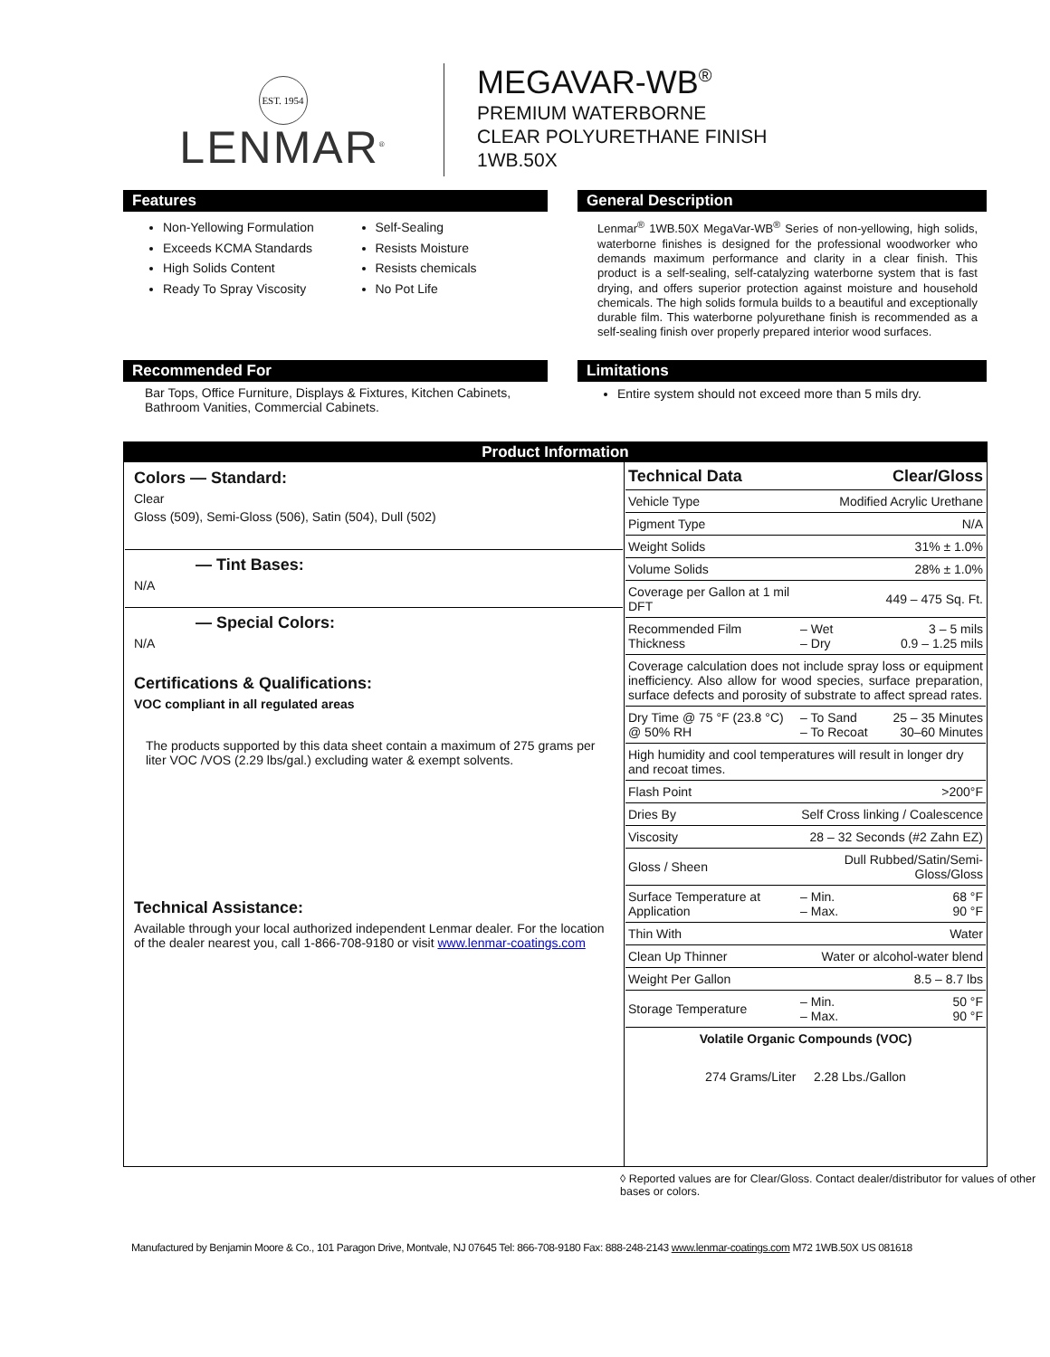EST. 1954
LENMAR<sup>®</sup>
MEGAVAR-WB<sup>®</sup>
PREMIUM WATERBORNE
CLEAR POLYURETHANE FINISH
1WB.50X
Features
Non-Yellowing Formulation
Exceeds KCMA Standards
High Solids Content
Ready To Spray Viscosity
Self-Sealing
Resists Moisture
Resists chemicals
No Pot Life
General Description
Lenmar<sup>®</sup> 1WB.50X MegaVar-WB<sup>®</sup> Series of non-yellowing, high solids, waterborne finishes is designed for the professional woodworker who demands maximum performance and clarity in a clear finish. This product is a self-sealing, self-catalyzing waterborne system that is fast drying, and offers superior protection against moisture and household chemicals. The high solids formula builds to a beautiful and exceptionally durable film. This waterborne polyurethane finish is recommended as a self-sealing finish over properly prepared interior wood surfaces.
Recommended For
Bar Tops, Office Furniture, Displays & Fixtures, Kitchen Cabinets, Bathroom Vanities, Commercial Cabinets.
Limitations
Entire system should not exceed more than 5 mils dry.
| Product Information | |
| Colors — Standard: Clear Gloss (509), Semi-Gloss (506), Satin (504), Dull (502) — Tint Bases: N/A — Special Colors: N/A Certifications & Qualifications: VOC compliant in all regulated areas The products supported by this data sheet contain a maximum of 275 grams per liter VOC /VOS (2.29 lbs/gal.) excluding water & exempt solvents. Technical Assistance: Available through your local authorized independent Lenmar dealer. For the location of the dealer nearest you, call 1-866-708-9180 or visit www.lenmar-coatings.com | / Technical Data / Clear/Gloss / / / Vehicle Type / Modified Acrylic Urethane / / / Pigment Type / N/A / / / Weight Solids / 31% ± 1.0% / / / Volume Solids / 28% ± 1.0% / / / Coverage per Gallon at 1 mil DFT / 449 – 475 Sq. Ft. / / / Recommended Film Thickness / – Wet – Dry / 3 – 5 mils 0.9 – 1.25 mils / / Coverage calculation does not include spray loss or equipment inefficiency. Also allow for wood species, surface preparation, surface defects and porosity of substrate to affect spread rates. / / / / Dry Time @ 75 °F (23.8 °C) @ 50% RH / – To Sand – To Recoat / 25 – 35 Minutes 30–60 Minutes / / High humidity and cool temperatures will result in longer dry and recoat times. / / / / Flash Point / >200°F / / / Dries By / Self Cross linking / Coalescence / / / Viscosity / 28 – 32 Seconds (#2 Zahn EZ) / / / Gloss / Sheen / Dull Rubbed/Satin/Semi-Gloss/Gloss / / / Surface Temperature at Application / – Min. – Max. / 68 °F 90 °F / / Thin With / Water / / / Clean Up Thinner / Water or alcohol-water blend / / / Weight Per Gallon / 8.5 – 8.7 lbs / / / Storage Temperature / – Min. – Max. / 50 °F 90 °F / / Volatile Organic Compounds (VOC) / / / / 274 Grams/Liter 2.28 Lbs./Gallon / / / |
◊ Reported values are for Clear/Gloss. Contact dealer/distributor for values of other bases or colors.
Manufactured by Benjamin Moore & Co., 101 Paragon Drive, Montvale, NJ 07645 Tel: 866-708-9180 Fax: 888-248-2143 www.lenmar-coatings.com M72 1WB.50X US 081618